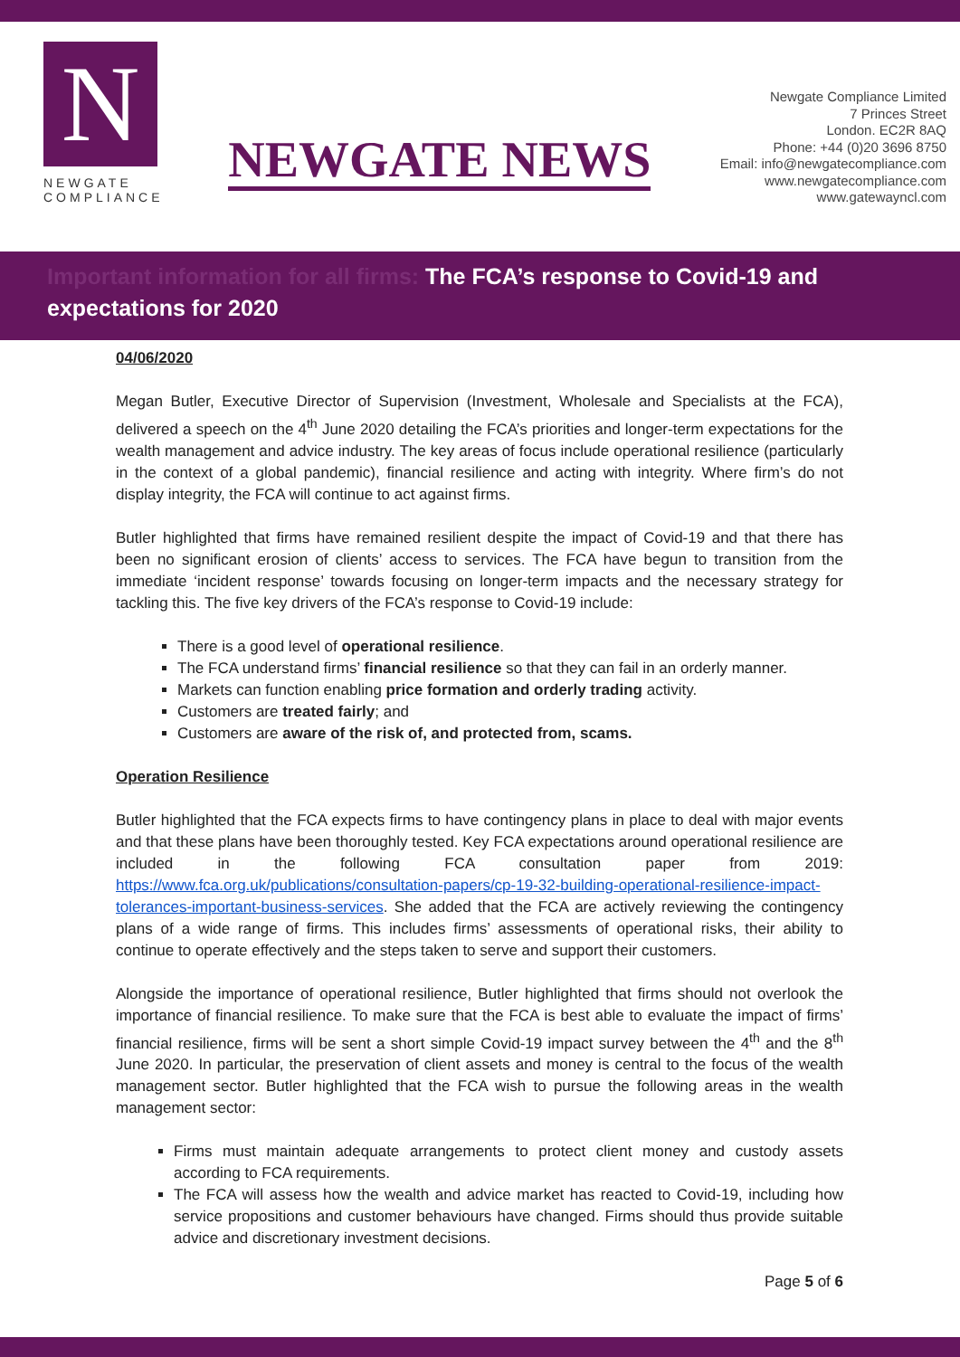N
NEWGATE
COMPLIANCE
NEWGATE NEWS
Newgate Compliance Limited
7 Princes Street
London. EC2R 8AQ
Phone: +44 (0)20 3696 8750
Email: info@newgatecompliance.com
www.newgatecompliance.com
www.gatewayncl.com
Important information for all firms: The FCA’s response to Covid-19 and expectations for 2020
04/06/2020
Megan Butler, Executive Director of Supervision (Investment, Wholesale and Specialists at the FCA), delivered a speech on the 4<sup>th</sup> June 2020 detailing the FCA’s priorities and longer-term expectations for the wealth management and advice industry. The key areas of focus include operational resilience (particularly in the context of a global pandemic), financial resilience and acting with integrity. Where firm’s do not display integrity, the FCA will continue to act against firms.
Butler highlighted that firms have remained resilient despite the impact of Covid-19 and that there has been no significant erosion of clients’ access to services. The FCA have begun to transition from the immediate ‘incident response’ towards focusing on longer-term impacts and the necessary strategy for tackling this. The five key drivers of the FCA’s response to Covid-19 include:
There is a good level of operational resilience.
The FCA understand firms’ financial resilience so that they can fail in an orderly manner.
Markets can function enabling price formation and orderly trading activity.
Customers are treated fairly; and
Customers are aware of the risk of, and protected from, scams.
Operation Resilience
Butler highlighted that the FCA expects firms to have contingency plans in place to deal with major events and that these plans have been thoroughly tested. Key FCA expectations around operational resilience are included in the following FCA consultation paper from 2019: https://www.fca.org.uk/publications/consultation-papers/cp-19-32-building-operational-resilience-impact-tolerances-important-business-services. She added that the FCA are actively reviewing the contingency plans of a wide range of firms. This includes firms’ assessments of operational risks, their ability to continue to operate effectively and the steps taken to serve and support their customers.
Alongside the importance of operational resilience, Butler highlighted that firms should not overlook the importance of financial resilience. To make sure that the FCA is best able to evaluate the impact of firms’ financial resilience, firms will be sent a short simple Covid-19 impact survey between the 4<sup>th</sup> and the 8<sup>th</sup> June 2020. In particular, the preservation of client assets and money is central to the focus of the wealth management sector. Butler highlighted that the FCA wish to pursue the following areas in the wealth management sector:
Firms must maintain adequate arrangements to protect client money and custody assets according to FCA requirements.
The FCA will assess how the wealth and advice market has reacted to Covid-19, including how service propositions and customer behaviours have changed. Firms should thus provide suitable advice and discretionary investment decisions.
Page 5 of 6